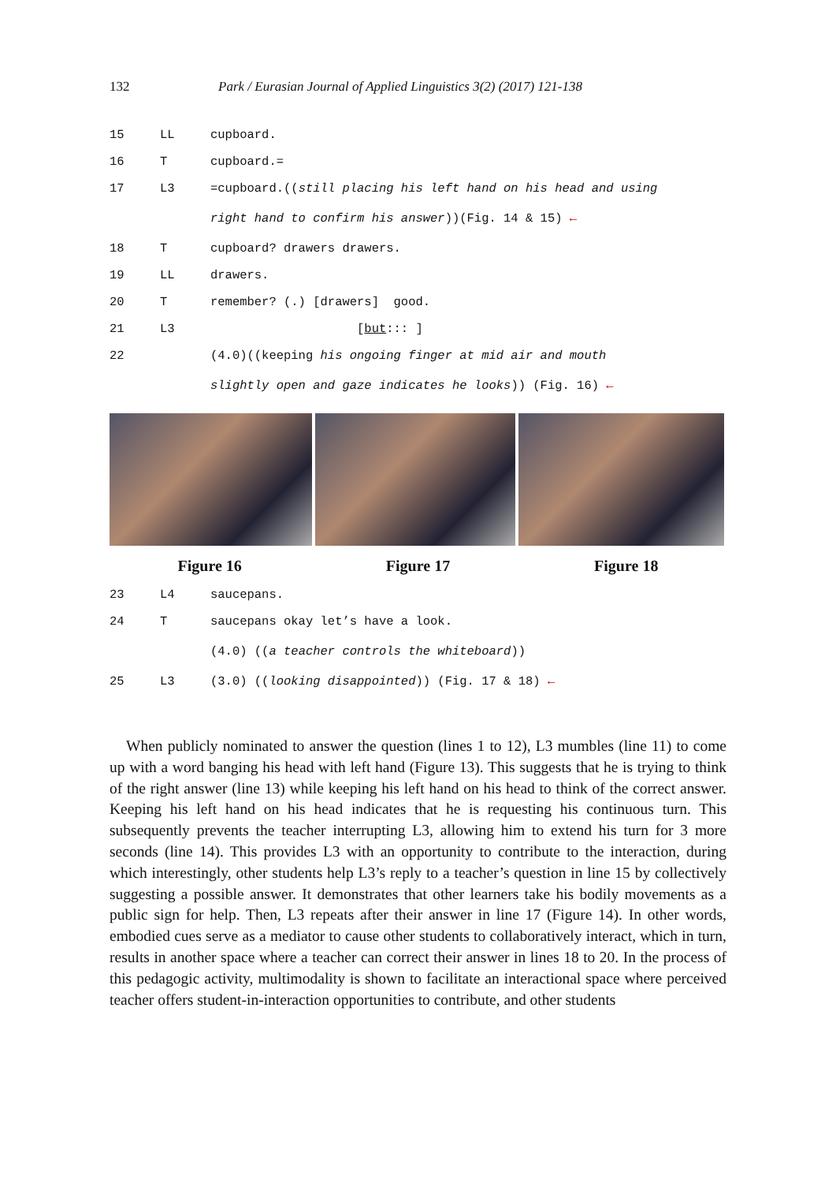132 Park / Eurasian Journal of Applied Linguistics 3(2) (2017) 121-138
15 LL cupboard.
16 T cupboard.=
17 L3 =cupboard.((still placing his left hand on his head and using
right hand to confirm his answer))(Fig. 14 & 15) ←
18 T cupboard? drawers drawers.
19 LL drawers.
20 T remember? (.) [drawers] good.
21 L3 [but::: ]
22 (4.0)((keeping his ongoing finger at mid air and mouth
slightly open and gaze indicates he looks)) (Fig. 16) ←
Figure 16 Figure 17 Figure 18
23 L4 saucepans.
24 T saucepans okay let’s have a look.
(4.0) ((a teacher controls the whiteboard))
25 L3 (3.0) ((looking disappointed)) (Fig. 17 & 18) ←
When publicly nominated to answer the question (lines 1 to 12), L3 mumbles (line 11) to come up with a word banging his head with left hand (Figure 13). This suggests that he is trying to think of the right answer (line 13) while keeping his left hand on his head to think of the correct answer. Keeping his left hand on his head indicates that he is requesting his continuous turn. This subsequently prevents the teacher interrupting L3, allowing him to extend his turn for 3 more seconds (line 14). This provides L3 with an opportunity to contribute to the interaction, during which interestingly, other students help L3’s reply to a teacher’s question in line 15 by collectively suggesting a possible answer. It demonstrates that other learners take his bodily movements as a public sign for help. Then, L3 repeats after their answer in line 17 (Figure 14). In other words, embodied cues serve as a mediator to cause other students to collaboratively interact, which in turn, results in another space where a teacher can correct their answer in lines 18 to 20. In the process of this pedagogic activity, multimodality is shown to facilitate an interactional space where perceived teacher offers student-in-interaction opportunities to contribute, and other students